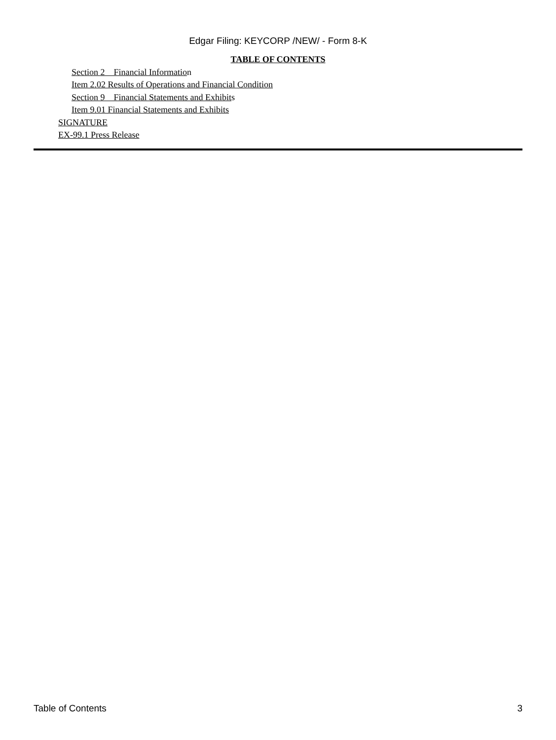Edgar Filing: KEYCORP /NEW/ - Form 8-K
TABLE OF CONTENTS
Section 2 Financial Information
Item 2.02 Results of Operations and Financial Condition
Section 9 Financial Statements and Exhibits
Item 9.01 Financial Statements and Exhibits
SIGNATURE
EX-99.1 Press Release
Table of Contents 3